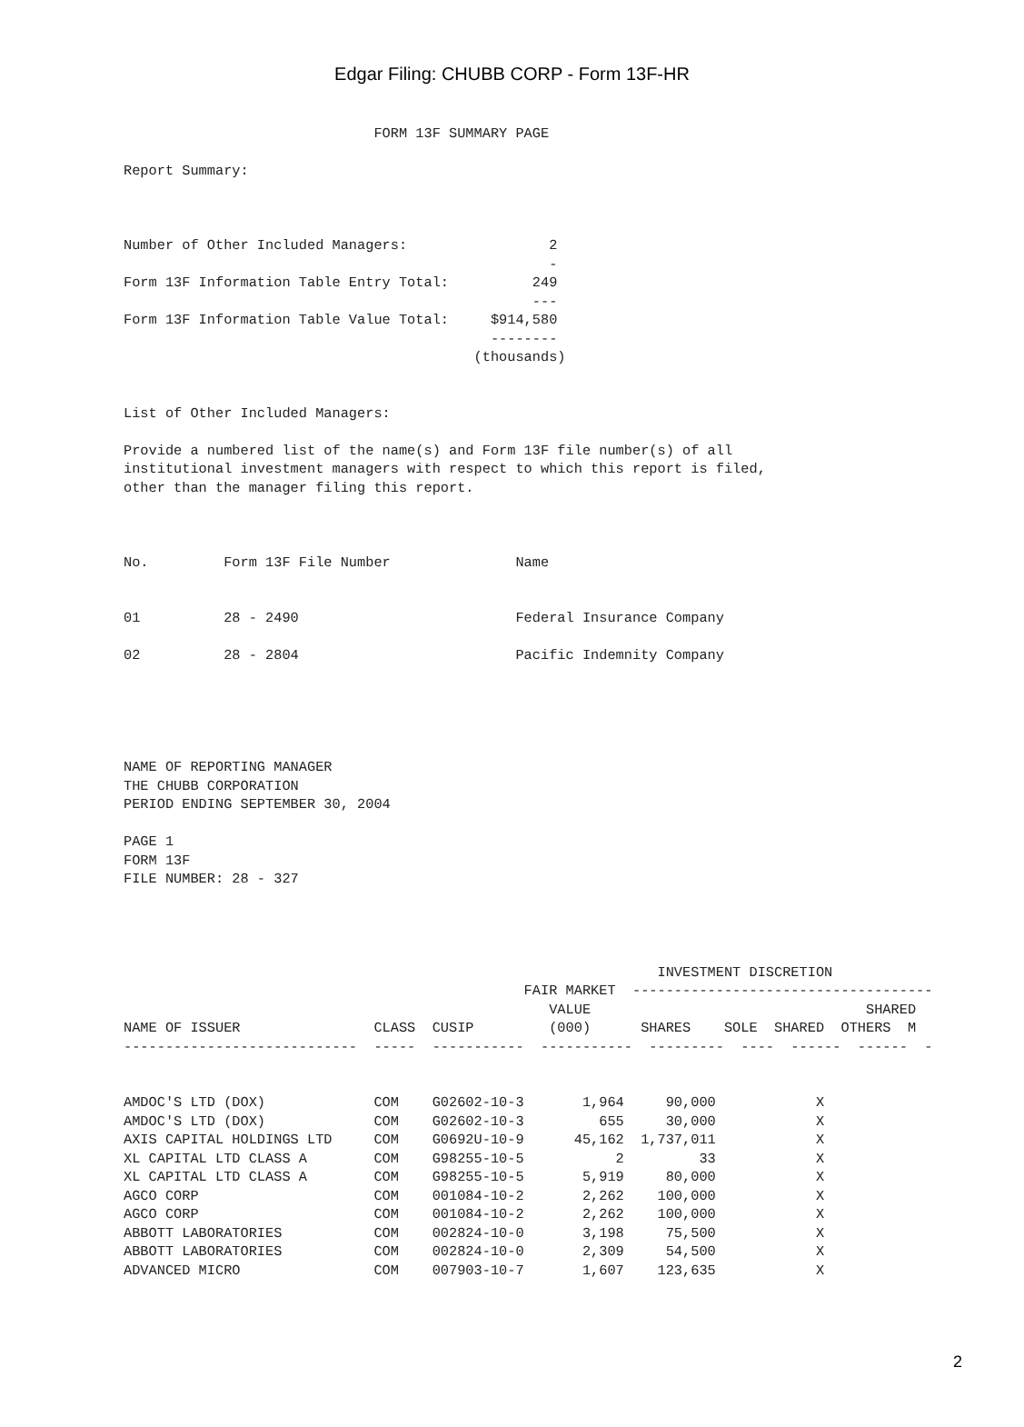Edgar Filing: CHUBB CORP - Form 13F-HR
                              FORM 13F SUMMARY PAGE

Report Summary:



Number of Other Included Managers:                 2
                                                   -
Form 13F Information Table Entry Total:          249
                                                 ---
Form 13F Information Table Value Total:     $914,580
                                            --------
                                          (thousands)


List of Other Included Managers:

Provide a numbered list of the name(s) and Form 13F file number(s) of all
institutional investment managers with respect to which this report is filed,
other than the manager filing this report.



No.         Form 13F File Number               Name


01          28 - 2490                          Federal Insurance Company

02          28 - 2804                          Pacific Indemnity Company





NAME OF REPORTING MANAGER
THE CHUBB CORPORATION
PERIOD ENDING SEPTEMBER 30, 2004

PAGE 1
FORM 13F
FILE NUMBER: 28 - 327




                                                                INVESTMENT DISCRETION
                                                FAIR MARKET  ------------------------------------
                                                   VALUE                                 SHARED
NAME OF ISSUER                CLASS  CUSIP         (000)      SHARES    SOLE  SHARED  OTHERS  M
----------------------------  -----  -----------  -----------  ---------  ----  ------  ------  -


AMDOC'S LTD (DOX)             COM    G02602-10-3       1,964     90,000            X
AMDOC'S LTD (DOX)             COM    G02602-10-3         655     30,000            X
AXIS CAPITAL HOLDINGS LTD     COM    G0692U-10-9      45,162  1,737,011            X
XL CAPITAL LTD CLASS A        COM    G98255-10-5           2         33            X
XL CAPITAL LTD CLASS A        COM    G98255-10-5       5,919     80,000            X
AGCO CORP                     COM    001084-10-2       2,262    100,000            X
AGCO CORP                     COM    001084-10-2       2,262    100,000            X
ABBOTT LABORATORIES           COM    002824-10-0       3,198     75,500            X
ABBOTT LABORATORIES           COM    002824-10-0       2,309     54,500            X
ADVANCED MICRO                COM    007903-10-7       1,607    123,635            X
2